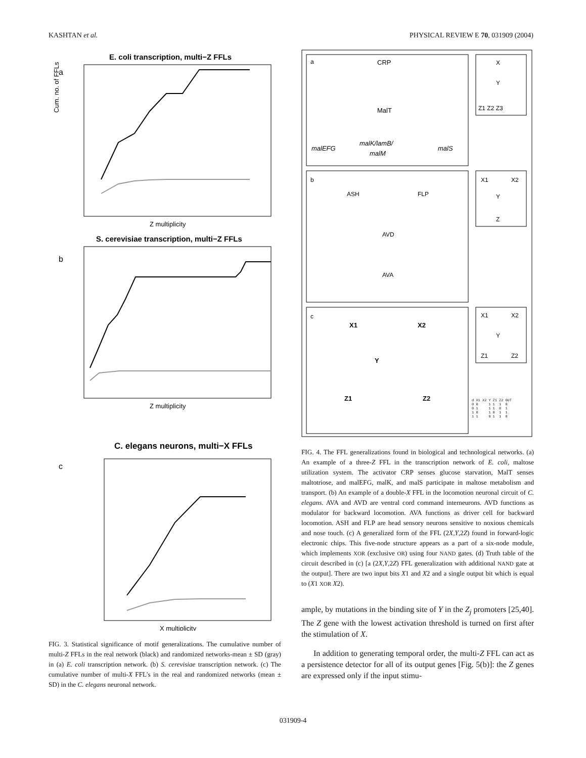KASHTAN et al. PHYSICAL REVIEW E 70, 031909 (2004)
E. coli transcription, multi−Z FFLs
a
Z multiplicity
Cum. no. of FFLs
S. cerevisiae transcription, multi−Z FFLs
b
Z multiplicity
C. elegans neurons, multi−X FFLs
c
X multiplicity
FIG. 3. Statistical significance of motif generalizations. The cumulative number of multi-Z FFLs in the real network (black) and randomized networks-mean ± SD (gray) in (a) E. coli transcription network. (b) S. cerevisiae transcription network. (c) The cumulative number of multi-X FFL’s in the real and randomized networks (mean ± SD) in the C. elegans neuronal network.
a
CRP
MalT
malEFG
malK/lamB/
malM
malS
X
Y
Z1 Z2 Z3
b
ASH
FLP
AVD
AVA
X1
X2
Y
Z
c
X1
X2
Y
Z1
Z2
X1
X2
Y
Z1
Z2
| d X1 X2 | Y | Z1 | Z2 | OUT |
| --- | --- | --- | --- | --- |
| 0 0 | 1 | 1 | 1 | 0 |
| 0 1 | 1 | 1 | 0 | 1 |
| 1 0 | 1 | 0 | 1 | 1 |
| 1 1 | 0 | 1 | 1 | 0 |
FIG. 4. The FFL generalizations found in biological and technological networks. (a) An example of a three-Z FFL in the transcription network of E. coli, maltose utilization system. The activator CRP senses glucose starvation, MalT senses maltotriose, and malEFG, malK, and malS participate in maltose metabolism and transport. (b) An example of a double-X FFL in the locomotion neuronal circuit of C. elegans. AVA and AVD are ventral cord command interneurons. AVD functions as modulator for backward locomotion. AVA functions as driver cell for backward locomotion. ASH and FLP are head sensory neurons sensitive to noxious chemicals and nose touch. (c) A generalized form of the FFL (2X,Y,2Z) found in forward-logic electronic chips. This five-node structure appears as a part of a six-node module, which implements XOR (exclusive OR) using four NAND gates. (d) Truth table of the circuit described in (c) [a (2X,Y,2Z) FFL generalization with additional NAND gate at the output]. There are two input bits X1 and X2 and a single output bit which is equal to (X1 XOR X2).
ample, by mutations in the binding site of Y in the Z<sub>j</sub> promoters [25,40]. The Z gene with the lowest activation threshold is turned on first after the stimulation of X.
In addition to generating temporal order, the multi-Z FFL can act as a persistence detector for all of its output genes [Fig. 5(b)]: the Z genes are expressed only if the input stimu-
031909-4